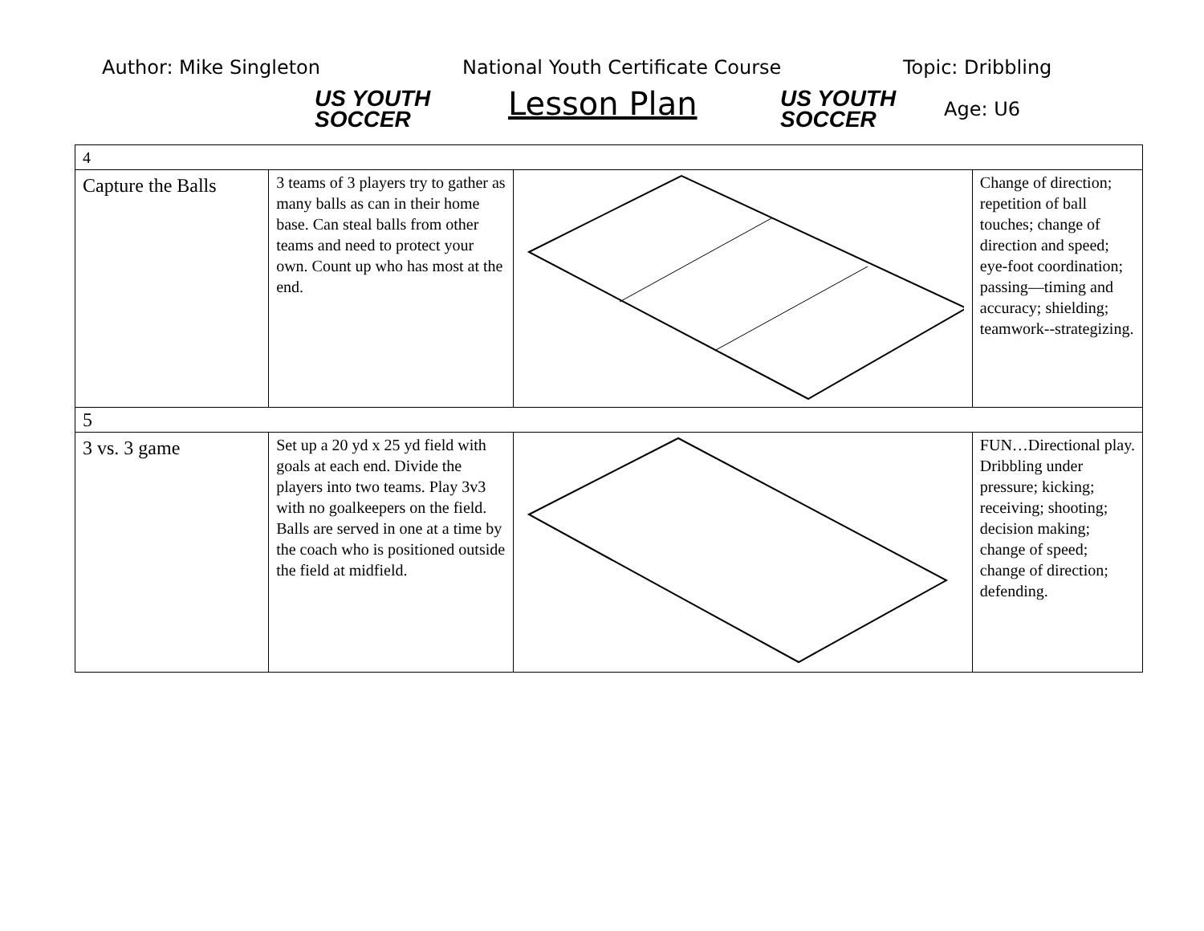Author: Mike Singleton
US YOUTH
SOCCER
National Youth Certificate Course
Lesson Plan
US YOUTH
SOCCER
Topic: Dribbling
Age: U6
| 4 | | | |
| Capture the Balls | 3 teams of 3 players try to gather as many balls as can in their home base. Can steal balls from other teams and need to protect your own. Count up who has most at the end. | | Change of direction; repetition of ball touches; change of direction and speed; eye-foot coordination; passing—timing and accuracy; shielding; teamwork--strategizing. |
| 5 | | | |
| 3 vs. 3 game | Set up a 20 yd x 25 yd field with goals at each end. Divide the players into two teams. Play 3v3 with no goalkeepers on the field. Balls are served in one at a time by the coach who is positioned outside the field at midfield. | | FUN…Directional play. Dribbling under pressure; kicking; receiving; shooting; decision making; change of speed; change of direction; defending. |